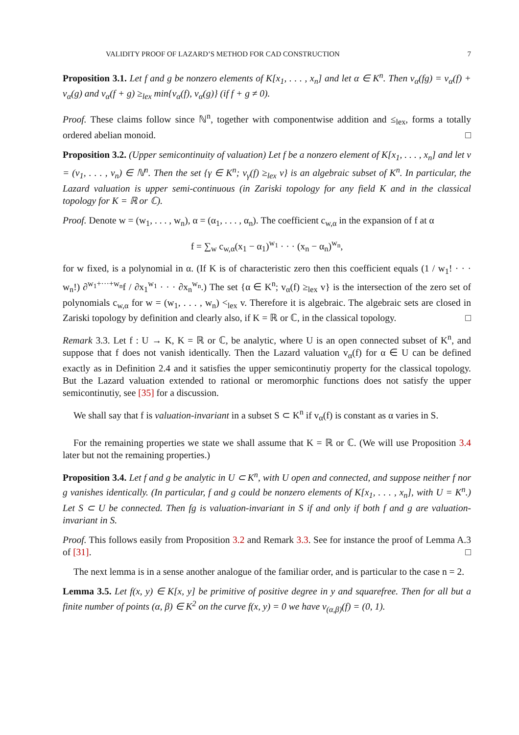VALIDITY PROOF OF LAZARD’S METHOD FOR CAD CONSTRUCTION 7
Proposition 3.1. Let f and g be nonzero elements of K[x<sub>1</sub>, . . . , x<sub>n</sub>] and let α ∈ K<sup>n</sup>. Then v<sub>α</sub>(fg) = v<sub>α</sub>(f) + v<sub>α</sub>(g) and v<sub>α</sub>(f + g) ≥<sub>lex</sub> min{v<sub>α</sub>(f), v<sub>α</sub>(g)} (if f + g ≠ 0).
Proof. These claims follow since ℕ<sup>n</sup>, together with componentwise addition and ≤<sub>lex</sub>, forms a totally ordered abelian monoid. □
Proposition 3.2. (Upper semicontinuity of valuation) Let f be a nonzero element of K[x<sub>1</sub>, . . . , x<sub>n</sub>] and let v = (v<sub>1</sub>, . . . , v<sub>n</sub>) ∈ ℕ<sup>n</sup>. Then the set {γ ∈ K<sup>n</sup>; v<sub>γ</sub>(f) ≥<sub>lex</sub> v} is an algebraic subset of K<sup>n</sup>. In particular, the Lazard valuation is upper semi-continuous (in Zariski topology for any field K and in the classical topology for K = ℝ or ℂ).
Proof. Denote w = (w<sub>1</sub>, . . . , w<sub>n</sub>), α = (α<sub>1</sub>, . . . , α<sub>n</sub>). The coefficient c<sub>w,α</sub> in the expansion of f at α
f = ∑<sub>w</sub> c<sub>w,α</sub>(x<sub>1</sub> − α<sub>1</sub>)<sup>w<sub>1</sub></sup> · · · (x<sub>n</sub> − α<sub>n</sub>)<sup>w<sub>n</sub></sup>,
for w fixed, is a polynomial in α. (If K is of characteristic zero then this coefficient equals (1 / w<sub>1</sub>! · · · w<sub>n</sub>!) ∂<sup>w<sub>1</sub>+···+w<sub>n</sub></sup>f / ∂x<sub>1</sub><sup>w<sub>1</sub></sup> · · · ∂x<sub>n</sub><sup>w<sub>n</sub></sup>.) The set {α ∈ K<sup>n</sup>; v<sub>α</sub>(f) ≥<sub>lex</sub> v} is the intersection of the zero set of polynomials c<sub>w,α</sub> for w = (w<sub>1</sub>, . . . , w<sub>n</sub>) <<sub>lex</sub> v. Therefore it is algebraic. The algebraic sets are closed in Zariski topology by definition and clearly also, if K = ℝ or ℂ, in the classical topology. □
Remark 3.3. Let f : U → K, K = ℝ or ℂ, be analytic, where U is an open connected subset of K<sup>n</sup>, and suppose that f does not vanish identically. Then the Lazard valuation v<sub>α</sub>(f) for α ∈ U can be defined exactly as in Definition 2.4 and it satisfies the upper semicontinutiy property for the classical topology. But the Lazard valuation extended to rational or meromorphic functions does not satisfy the upper semicontinutiy, see [35] for a discussion.
We shall say that f is valuation-invariant in a subset S ⊂ K<sup>n</sup> if v<sub>α</sub>(f) is constant as α varies in S.
For the remaining properties we state we shall assume that K = ℝ or ℂ. (We will use Proposition 3.4 later but not the remaining properties.)
Proposition 3.4. Let f and g be analytic in U ⊂ K<sup>n</sup>, with U open and connected, and suppose neither f nor g vanishes identically. (In particular, f and g could be nonzero elements of K[x<sub>1</sub>, . . . , x<sub>n</sub>], with U = K<sup>n</sup>.) Let S ⊂ U be connected. Then fg is valuation-invariant in S if and only if both f and g are valuation-invariant in S.
Proof. This follows easily from Proposition 3.2 and Remark 3.3. See for instance the proof of Lemma A.3 of [31]. □
The next lemma is in a sense another analogue of the familiar order, and is particular to the case n = 2.
Lemma 3.5. Let f(x, y) ∈ K[x, y] be primitive of positive degree in y and squarefree. Then for all but a finite number of points (α, β) ∈ K<sup>2</sup> on the curve f(x, y) = 0 we have v<sub>(α,β)</sub>(f) = (0, 1).